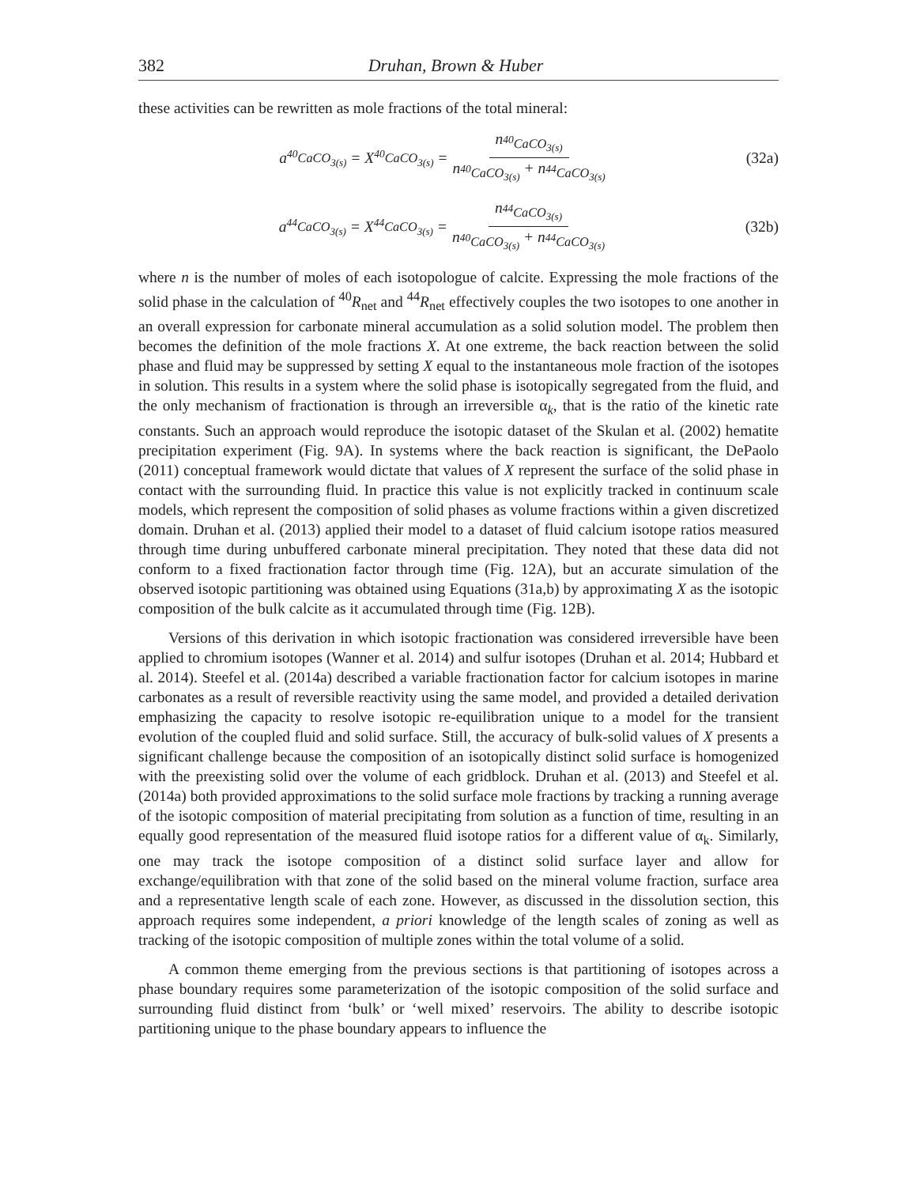382 Druhan, Brown & Huber
these activities can be rewritten as mole fractions of the total mineral:
a<sub><sup>40</sup>CaCO<sub>3(s)</sub></sub> = X<sub><sup>40</sup>CaCO<sub>3(s)</sub></sub> = n<sub><sup>40</sup>CaCO<sub>3(s)</sub></sub> n<sub><sup>40</sup>CaCO<sub>3(s)</sub></sub> + n<sub><sup>44</sup>CaCO<sub>3(s)</sub></sub>
(32a)
a<sub><sup>44</sup>CaCO<sub>3(s)</sub></sub> = X<sub><sup>44</sup>CaCO<sub>3(s)</sub></sub> = n<sub><sup>44</sup>CaCO<sub>3(s)</sub></sub> n<sub><sup>40</sup>CaCO<sub>3(s)</sub></sub> + n<sub><sup>44</sup>CaCO<sub>3(s)</sub></sub>
(32b)
where n is the number of moles of each isotopologue of calcite. Expressing the mole fractions of the solid phase in the calculation of <sup>40</sup>R<sub>net</sub> and <sup>44</sup>R<sub>net</sub> effectively couples the two isotopes to one another in an overall expression for carbonate mineral accumulation as a solid solution model. The problem then becomes the definition of the mole fractions X. At one extreme, the back reaction between the solid phase and fluid may be suppressed by setting X equal to the instantaneous mole fraction of the isotopes in solution. This results in a system where the solid phase is isotopically segregated from the fluid, and the only mechanism of fractionation is through an irreversible α<sub>k</sub>, that is the ratio of the kinetic rate constants. Such an approach would reproduce the isotopic dataset of the Skulan et al. (2002) hematite precipitation experiment (Fig. 9A). In systems where the back reaction is significant, the DePaolo (2011) conceptual framework would dictate that values of X represent the surface of the solid phase in contact with the surrounding fluid. In practice this value is not explicitly tracked in continuum scale models, which represent the composition of solid phases as volume fractions within a given discretized domain. Druhan et al. (2013) applied their model to a dataset of fluid calcium isotope ratios measured through time during unbuffered carbonate mineral precipitation. They noted that these data did not conform to a fixed fractionation factor through time (Fig. 12A), but an accurate simulation of the observed isotopic partitioning was obtained using Equations (31a,b) by approximating X as the isotopic composition of the bulk calcite as it accumulated through time (Fig. 12B).
Versions of this derivation in which isotopic fractionation was considered irreversible have been applied to chromium isotopes (Wanner et al. 2014) and sulfur isotopes (Druhan et al. 2014; Hubbard et al. 2014). Steefel et al. (2014a) described a variable fractionation factor for calcium isotopes in marine carbonates as a result of reversible reactivity using the same model, and provided a detailed derivation emphasizing the capacity to resolve isotopic re-equilibration unique to a model for the transient evolution of the coupled fluid and solid surface. Still, the accuracy of bulk-solid values of X presents a significant challenge because the composition of an isotopically distinct solid surface is homogenized with the preexisting solid over the volume of each gridblock. Druhan et al. (2013) and Steefel et al. (2014a) both provided approximations to the solid surface mole fractions by tracking a running average of the isotopic composition of material precipitating from solution as a function of time, resulting in an equally good representation of the measured fluid isotope ratios for a different value of α<sub>k</sub>. Similarly, one may track the isotope composition of a distinct solid surface layer and allow for exchange/equilibration with that zone of the solid based on the mineral volume fraction, surface area and a representative length scale of each zone. However, as discussed in the dissolution section, this approach requires some independent, a priori knowledge of the length scales of zoning as well as tracking of the isotopic composition of multiple zones within the total volume of a solid.
A common theme emerging from the previous sections is that partitioning of isotopes across a phase boundary requires some parameterization of the isotopic composition of the solid surface and surrounding fluid distinct from ‘bulk’ or ‘well mixed’ reservoirs. The ability to describe isotopic partitioning unique to the phase boundary appears to influence the